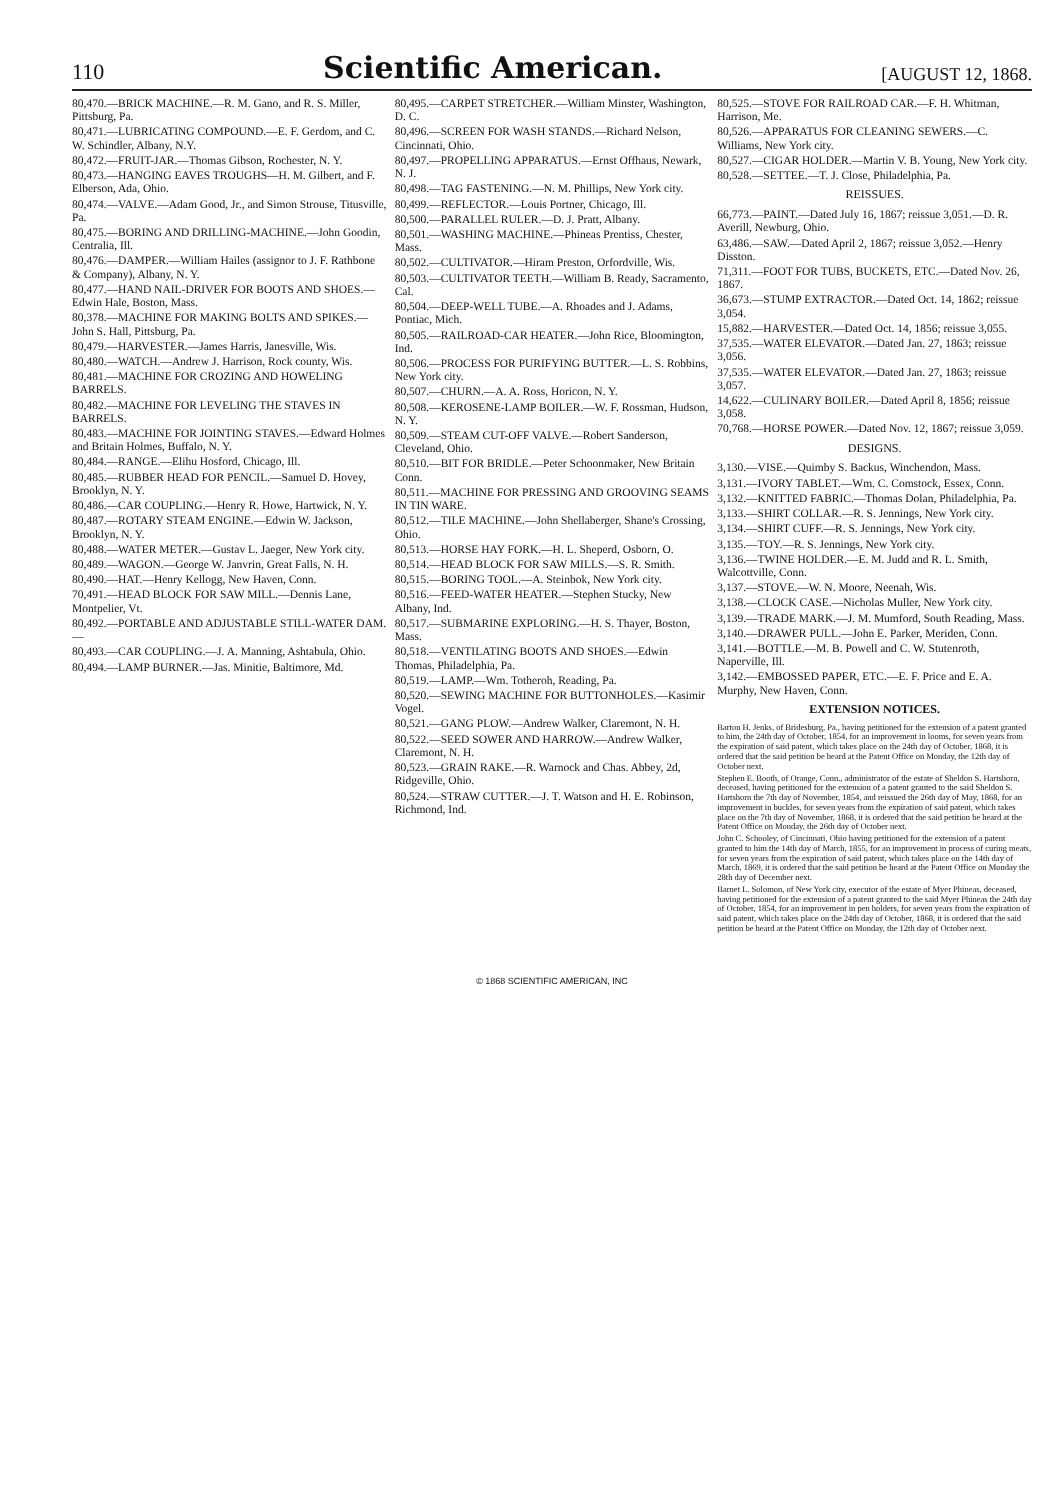110 Scientific American. [AUGUST 12, 1868.
80,470.—BRICK MACHINE.—R. M. Gano, and R. S. Miller, Pittsburg, Pa.
80,471.—LUBRICATING COMPOUND.—E. F. Gerdom, and C. W. Schindler, Albany, N.Y.
80,472.—FRUIT-JAR.—Thomas Gibson, Rochester, N. Y.
80,473.—HANGING EAVES TROUGHS—H. M. Gilbert, and F. Elberson, Ada, Ohio.
80,474.—VALVE.—Adam Good, Jr., and Simon Strouse, Titusville, Pa.
80,475.—BORING AND DRILLING-MACHINE.—John Goodin, Centralia, Ill.
80,476.—DAMPER.—William Hailes (assignor to J. F. Rathbone & Company), Albany, N. Y.
80,477.—HAND NAIL-DRIVER FOR BOOTS AND SHOES.—Edwin Hale, Boston, Mass.
80,378.—MACHINE FOR MAKING BOLTS AND SPIKES.—John S. Hall, Pittsburg, Pa.
80,479.—HARVESTER.—James Harris, Janesville, Wis.
80,480.—WATCH.—Andrew J. Harrison, Rock county, Wis.
80,481.—MACHINE FOR CROZING AND HOWELING BARRELS.
80,482.—MACHINE FOR LEVELING THE STAVES IN BARRELS.
80,483.—MACHINE FOR JOINTING STAVES.—Edward Holmes and Britain Holmes, Buffalo, N. Y.
80,484.—RANGE.—Elihu Hosford, Chicago, Ill.
80,485.—RUBBER HEAD FOR PENCIL.—Samuel D. Hovey, Brooklyn, N. Y.
80,486.—CAR COUPLING.—Henry R. Howe, Hartwick, N. Y.
80,487.—ROTARY STEAM ENGINE.—Edwin W. Jackson, Brooklyn, N. Y.
80,488.—WATER METER.—Gustav L. Jaeger, New York city.
80,489.—WAGON.—George W. Janvrin, Great Falls, N. H.
80,490.—HAT.—Henry Kellogg, New Haven, Conn.
70,491.—HEAD BLOCK FOR SAW MILL.—Dennis Lane, Montpelier, Vt.
80,492.—PORTABLE AND ADJUSTABLE STILL-WATER DAM.—
80,493.—CAR COUPLING.—J. A. Manning, Ashtabula, Ohio.
80,494.—LAMP BURNER.—Jas. Minitie, Baltimore, Md.
80,495.—CARPET STRETCHER.—William Minster, Washington, D. C.
80,496.—SCREEN FOR WASH STANDS.—Richard Nelson, Cincinnati, Ohio.
80,497.—PROPELLING APPARATUS.—Ernst Offhaus, Newark, N. J.
80,498.—TAG FASTENING.—N. M. Phillips, New York city.
80,499.—REFLECTOR.—Louis Portner, Chicago, Ill.
80,500.—PARALLEL RULER.—D. J. Pratt, Albany.
80,501.—WASHING MACHINE.—Phineas Prentiss, Chester, Mass.
80,502.—CULTIVATOR.—Hiram Preston, Orfordville, Wis.
80,503.—CULTIVATOR TEETH.—William B. Ready, Sacramento, Cal.
80,504.—DEEP-WELL TUBE.—A. Rhoades and J. Adams, Pontiac, Mich.
80,505.—RAILROAD-CAR HEATER.—John Rice, Bloomington, Ind.
80,506.—PROCESS FOR PURIFYING BUTTER.—L. S. Robbins, New York city.
80,507.—CHURN.—A. A. Ross, Horicon, N. Y.
80,508.—KEROSENE-LAMP BOILER.—W. F. Rossman, Hudson, N. Y.
80,509.—STEAM CUT-OFF VALVE.—Robert Sanderson, Cleveland, Ohio.
80,510.—BIT FOR BRIDLE.—Peter Schoonmaker, New Britain Conn.
80,511.—MACHINE FOR PRESSING AND GROOVING SEAMS IN TIN WARE.
80,512.—TILE MACHINE.—John Shellaberger, Shane's Crossing, Ohio.
80,513.—HORSE HAY FORK.—H. L. Sheperd, Osborn, O.
80,514.—HEAD BLOCK FOR SAW MILLS.—S. R. Smith.
80,515.—BORING TOOL.—A. Steinbok, New York city.
80,516.—FEED-WATER HEATER.—Stephen Stucky, New Albany, Ind.
80,517.—SUBMARINE EXPLORING.—H. S. Thayer, Boston, Mass.
80,518.—VENTILATING BOOTS AND SHOES.—Edwin Thomas, Philadelphia, Pa.
80,519.—LAMP.—Wm. Totheroh, Reading, Pa.
80,520.—SEWING MACHINE FOR BUTTONHOLES.—Kasimir Vogel.
80,521.—GANG PLOW.—Andrew Walker, Claremont, N. H.
80,522.—SEED SOWER AND HARROW.—Andrew Walker, Claremont, N. H.
80,523.—GRAIN RAKE.—R. Warnock and Chas. Abbey, 2d, Ridgeville, Ohio.
80,524.—STRAW CUTTER.—J. T. Watson and H. E. Robinson, Richmond, Ind.
80,525.—STOVE FOR RAILROAD CAR.—F. H. Whitman, Harrison, Me.
80,526.—APPARATUS FOR CLEANING SEWERS.—C. Williams, New York city.
80,527.—CIGAR HOLDER.—Martin V. B. Young, New York city.
80,528.—SETTEE.—T. J. Close, Philadelphia, Pa.
REISSUES.
66,773.—PAINT.—Dated July 16, 1867; reissue 3,051.—D. R. Averill, Newburg, Ohio.
63,486.—SAW.—Dated April 2, 1867; reissue 3,052.—Henry Disston.
71,311.—FOOT FOR TUBS, BUCKETS, ETC.—Dated Nov. 26, 1867.
36,673.—STUMP EXTRACTOR.—Dated Oct. 14, 1862; reissue 3,054.
15,882.—HARVESTER.—Dated Oct. 14, 1856; reissue 3,055.
37,535.—WATER ELEVATOR.—Dated Jan. 27, 1863; reissue 3,056.
37,535.—WATER ELEVATOR.—Dated Jan. 27, 1863; reissue 3,057.
14,622.—CULINARY BOILER.—Dated April 8, 1856; reissue 3,058.
70,768.—HORSE POWER.—Dated Nov. 12, 1867; reissue 3,059.
DESIGNS.
3,130.—VISE.—Quimby S. Backus, Winchendon, Mass.
3,131.—IVORY TABLET.—Wm. C. Comstock, Essex, Conn.
3,132.—KNITTED FABRIC.—Thomas Dolan, Philadelphia, Pa.
3,133.—SHIRT COLLAR.—R. S. Jennings, New York city.
3,134.—SHIRT CUFF.—R. S. Jennings, New York city.
3,135.—TOY.—R. S. Jennings, New York city.
3,136.—TWINE HOLDER.—E. M. Judd and R. L. Smith, Walcottville, Conn.
3,137.—STOVE.—W. N. Moore, Neenah, Wis.
3,138.—CLOCK CASE.—Nicholas Muller, New York city.
3,139.—TRADE MARK.—J. M. Mumford, South Reading, Mass.
3,140.—DRAWER PULL.—John E. Parker, Meriden, Conn.
3,141.—BOTTLE.—M. B. Powell and C. W. Stutenroth, Naperville, Ill.
3,142.—EMBOSSED PAPER, ETC.—E. F. Price and E. A. Murphy, New Haven, Conn.
EXTENSION NOTICES.
Barton H. Jenks, of Bridesburg, Pa., having petitioned for the extension of a patent granted to him, the 24th day of October, 1854, for an improvement in looms, for seven years from the expiration of said patent, which takes place on the 24th day of October, 1868, it is ordered that the said petition be heard at the Patent Office on Monday, the 12th day of October next.
Stephen E. Booth, of Orange, Conn., administrator of the estate of Sheldon S. Hartshorn, deceased, having petitioned for the extension of a patent granted to the said Sheldon S. Hartshorn the 7th day of November, 1854, and reissued the 26th day of May, 1868, for an improvement in buckles, for seven years from the expiration of said patent, which takes place on the 7th day of November, 1868, it is ordered that the said petition be heard at the Patent Office on Monday, the 26th day of October next.
John C. Schooley, of Cincinnati, Ohio having petitioned for the extension of a patent granted to him the 14th day of March, 1855, for an improvement in process of curing meats, for seven years from the expiration of said patent, which takes place on the 14th day of March, 1869, it is ordered that the said petition be heard at the Patent Office on Monday the 28th day of December next.
Barnet L. Solomon, of New York city, executor of the estate of Myer Phineas, deceased, having petitioned for the extension of a patent granted to the said Myer Phineas the 24th day of October, 1854, for an improvement in pen holders, for seven years from the expiration of said patent, which takes place on the 24th day of October, 1868, it is ordered that the said petition be heard at the Patent Office on Monday, the 12th day of October next.
© 1868 SCIENTIFIC AMERICAN, INC